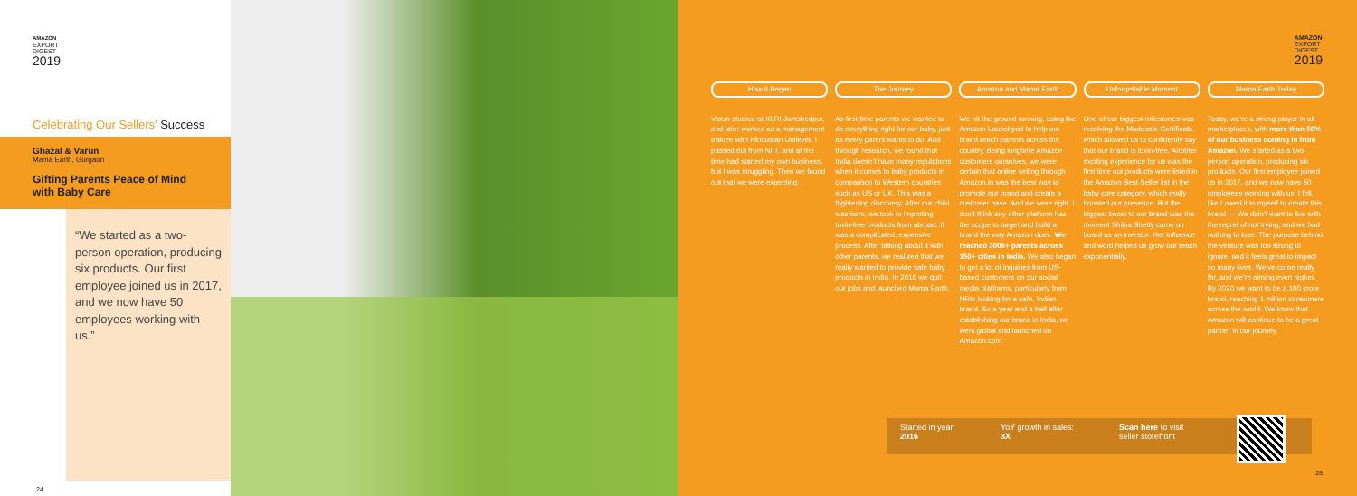AMAZON
EXPORT
DIGEST
2019
Celebrating Our Sellers’ Success
Ghazal & Varun
Mama Earth, Gurgaon
Gifting Parents Peace of Mind
with Baby Care
“We started as a two-person operation, producing six products. Our first employee joined us in 2017, and we now have 50 employees working with us.”
24
AMAZON
EXPORT
DIGEST
2019
How it Began
Varun studied at XLRI Jamshedpur, and later worked as a management trainee with Hindustan Unilever. I passed out from NIIT, and at the time had started my own business, but I was struggling. Then we found out that we were expecting.
The Journey
As first-time parents we wanted to do everything right for our baby, just as every parent wants to do. And through research, we found that India doesn’t have many regulations when it comes to baby products in comparison to Western countries such as US or UK. This was a frightening discovery. After our child was born, we took to importing toxin-free products from abroad. It was a complicated, expensive process. After talking about it with other parents, we realized that we really wanted to provide safe baby products in India. In 2016 we quit our jobs and launched Mama Earth.
Amazon and Mama Earth
We hit the ground running, using the Amazon Launchpad to help our brand reach parents across the country. Being longtime Amazon customers ourselves, we were certain that online selling through Amazon.in was the best way to promote our brand and create a customer base. And we were right. I don’t think any other platform has the scope to target and build a brand the way Amazon does. We reached 300k+ parents across 150+ cities in India. We also began to get a lot of inquiries from US-based customers on our social media platforms, particularly from NRIs looking for a safe, Indian brand. So a year and a half after establishing our brand in India, we went global and launched on Amazon.com.
Unforgettable Moment
One of our biggest milestones was receiving the Madesafe Certificate, which allowed us to confidently say that our brand is toxin-free. Another exciting experience for us was the first time our products were listed in the Amazon Best Seller list in the baby care category, which really boosted our presence. But the biggest boost to our brand was the moment Shilpa Shetty came on board as an investor. Her influence and word helped us grow our reach exponentially.
Mama Earth Today
Today, we’re a strong player in all marketplaces, with more than 50% of our business coming in from Amazon. We started as a two-person operation, producing six products. Our first employee joined us in 2017, and we now have 50 employees working with us. I felt like I owed it to myself to create this brand — We didn’t want to live with the regret of not trying, and we had nothing to lose. The purpose behind the venture was too strong to ignore, and it feels great to impact so many lives. We’ve come really far, and we’re aiming even higher. By 2020 we want to be a 100 crore brand, reaching 1 million consumers across the world. We know that Amazon will continue to be a great partner in our journey.
Started in year:
2016
YoY growth in sales:
3X
Scan here to visit
seller storefront
25